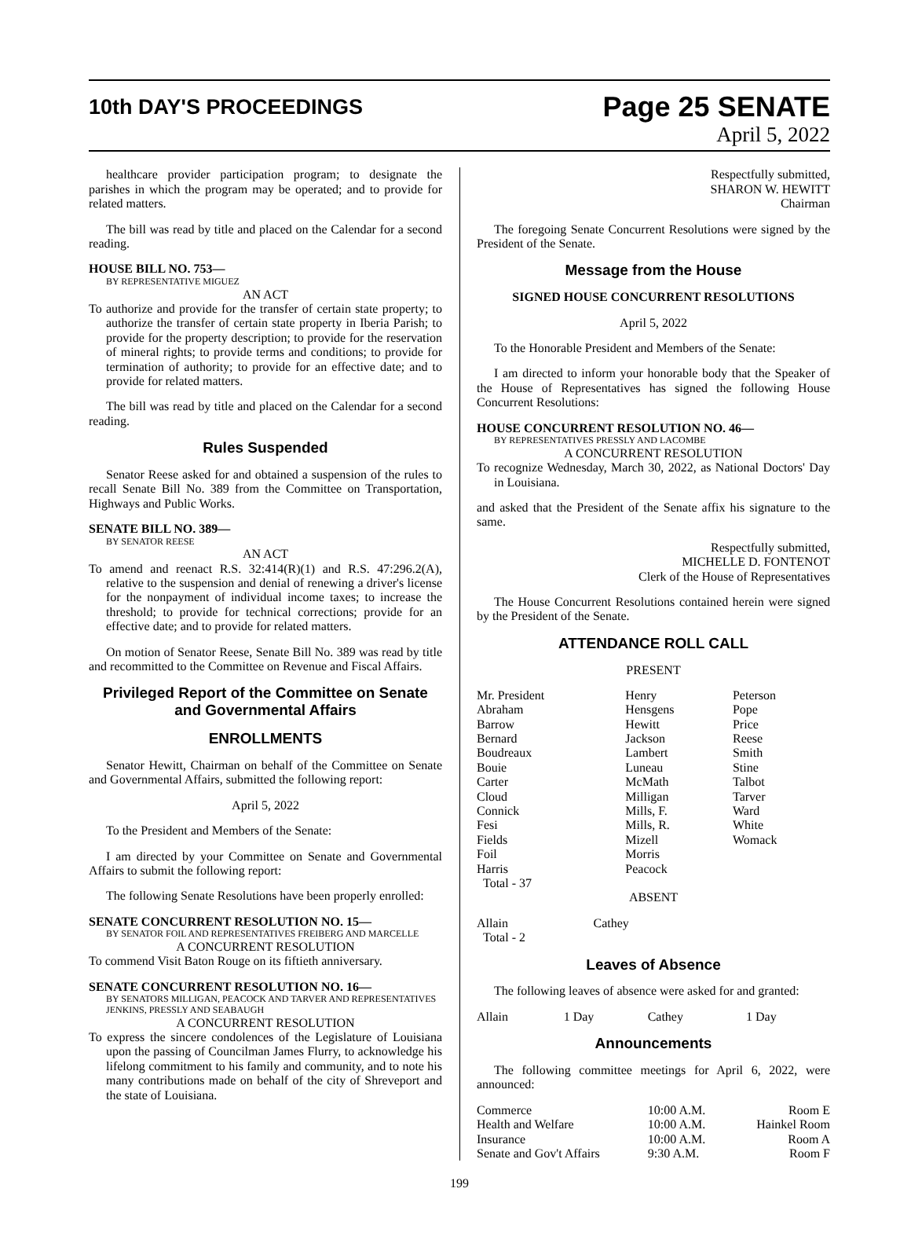10th DAY'S PROCEEDINGS
Page 25 SENATE
April 5, 2022
healthcare provider participation program; to designate the parishes in which the program may be operated; and to provide for related matters.
The bill was read by title and placed on the Calendar for a second reading.
HOUSE BILL NO. 753—
BY REPRESENTATIVE MIGUEZ
AN ACT
To authorize and provide for the transfer of certain state property; to authorize the transfer of certain state property in Iberia Parish; to provide for the property description; to provide for the reservation of mineral rights; to provide terms and conditions; to provide for termination of authority; to provide for an effective date; and to provide for related matters.
The bill was read by title and placed on the Calendar for a second reading.
Rules Suspended
Senator Reese asked for and obtained a suspension of the rules to recall Senate Bill No. 389 from the Committee on Transportation, Highways and Public Works.
SENATE BILL NO. 389—
BY SENATOR REESE
AN ACT
To amend and reenact R.S. 32:414(R)(1) and R.S. 47:296.2(A), relative to the suspension and denial of renewing a driver's license for the nonpayment of individual income taxes; to increase the threshold; to provide for technical corrections; provide for an effective date; and to provide for related matters.
On motion of Senator Reese, Senate Bill No. 389 was read by title and recommitted to the Committee on Revenue and Fiscal Affairs.
Privileged Report of the Committee on Senate and Governmental Affairs
ENROLLMENTS
Senator Hewitt, Chairman on behalf of the Committee on Senate and Governmental Affairs, submitted the following report:
April 5, 2022
To the President and Members of the Senate:
I am directed by your Committee on Senate and Governmental Affairs to submit the following report:
The following Senate Resolutions have been properly enrolled:
SENATE CONCURRENT RESOLUTION NO. 15—
BY SENATOR FOIL AND REPRESENTATIVES FREIBERG AND MARCELLE
A CONCURRENT RESOLUTION
To commend Visit Baton Rouge on its fiftieth anniversary.
SENATE CONCURRENT RESOLUTION NO. 16—
BY SENATORS MILLIGAN, PEACOCK AND TARVER AND REPRESENTATIVES JENKINS, PRESSLY AND SEABAUGH
A CONCURRENT RESOLUTION
To express the sincere condolences of the Legislature of Louisiana upon the passing of Councilman James Flurry, to acknowledge his lifelong commitment to his family and community, and to note his many contributions made on behalf of the city of Shreveport and the state of Louisiana.
Respectfully submitted,
SHARON W. HEWITT
Chairman
The foregoing Senate Concurrent Resolutions were signed by the President of the Senate.
Message from the House
SIGNED HOUSE CONCURRENT RESOLUTIONS
April 5, 2022
To the Honorable President and Members of the Senate:
I am directed to inform your honorable body that the Speaker of the House of Representatives has signed the following House Concurrent Resolutions:
HOUSE CONCURRENT RESOLUTION NO. 46—
BY REPRESENTATIVES PRESSLY AND LACOMBE
A CONCURRENT RESOLUTION
To recognize Wednesday, March 30, 2022, as National Doctors' Day in Louisiana.
and asked that the President of the Senate affix his signature to the same.
Respectfully submitted,
MICHELLE D. FONTENOT
Clerk of the House of Representatives
The House Concurrent Resolutions contained herein were signed by the President of the Senate.
ATTENDANCE ROLL CALL
PRESENT
| Mr. President | Henry | Peterson |
| Abraham | Hensgens | Pope |
| Barrow | Hewitt | Price |
| Bernard | Jackson | Reese |
| Boudreaux | Lambert | Smith |
| Bouie | Luneau | Stine |
| Carter | McMath | Talbot |
| Cloud | Milligan | Tarver |
| Connick | Mills, F. | Ward |
| Fesi | Mills, R. | White |
| Fields | Mizell | Womack |
| Foil | Morris | |
| Harris | Peacock | |
| Total - 37 | | |
ABSENT
| Allain | Cathey |
| Total - 2 | |
Leaves of Absence
The following leaves of absence were asked for and granted:
| Allain | 1 Day | Cathey | 1 Day |
Announcements
The following committee meetings for April 6, 2022, were announced:
| Commerce | 10:00 A.M. | Room E |
| Health and Welfare | 10:00 A.M. | Hainkel Room |
| Insurance | 10:00 A.M. | Room A |
| Senate and Gov't Affairs | 9:30 A.M. | Room F |
199